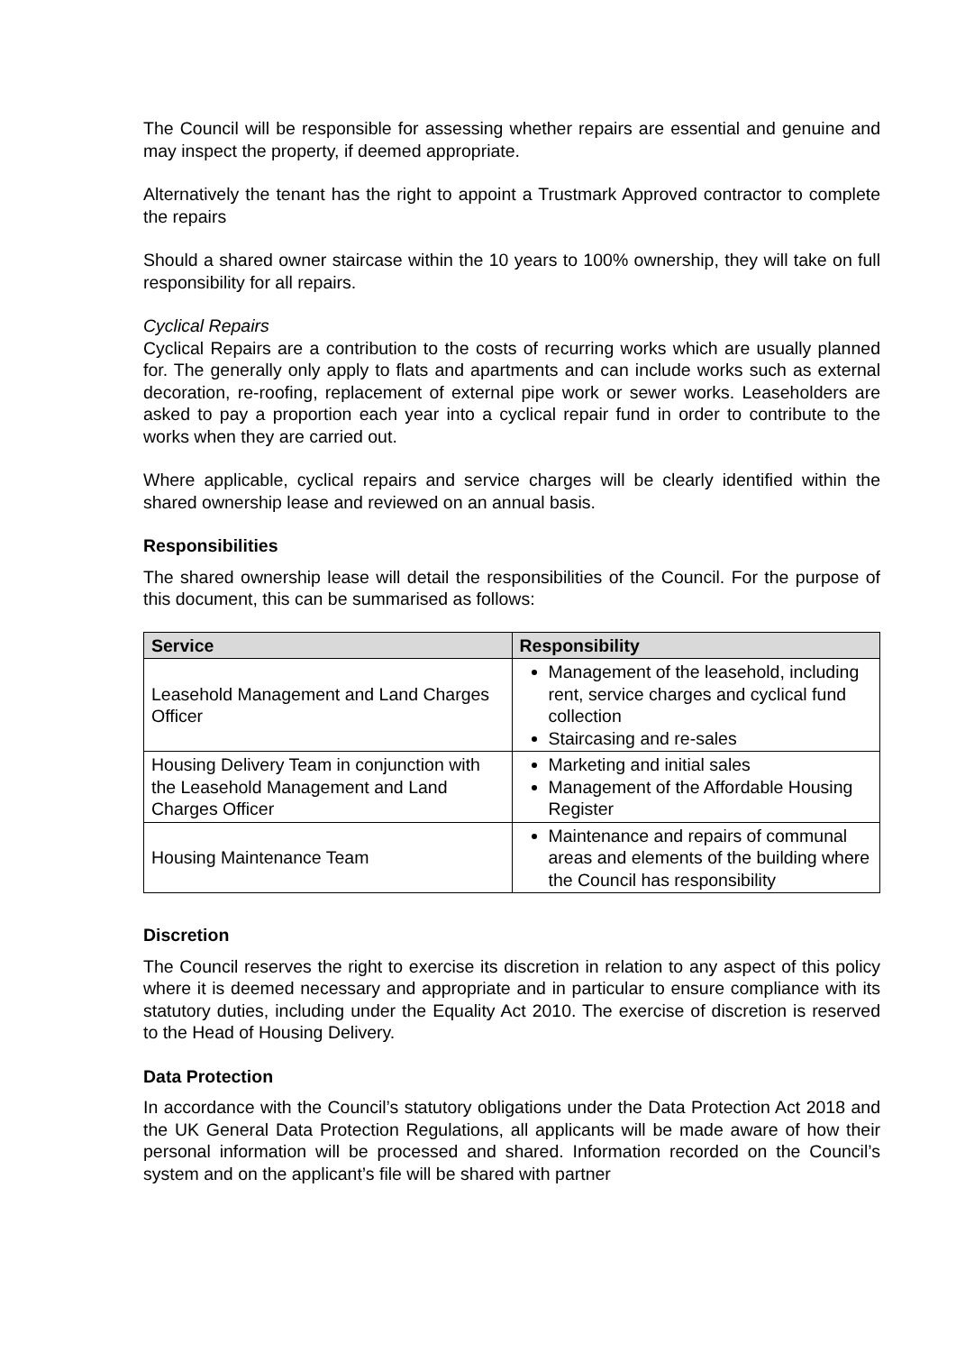The Council will be responsible for assessing whether repairs are essential and genuine and may inspect the property, if deemed appropriate.
Alternatively the tenant has the right to appoint a Trustmark Approved contractor to complete the repairs
Should a shared owner staircase within the 10 years to 100% ownership, they will take on full responsibility for all repairs.
Cyclical Repairs
Cyclical Repairs are a contribution to the costs of recurring works which are usually planned for. The generally only apply to flats and apartments and can include works such as external decoration, re-roofing, replacement of external pipe work or sewer works. Leaseholders are asked to pay a proportion each year into a cyclical repair fund in order to contribute to the works when they are carried out.
Where applicable, cyclical repairs and service charges will be clearly identified within the shared ownership lease and reviewed on an annual basis.
Responsibilities
The shared ownership lease will detail the responsibilities of the Council. For the purpose of this document, this can be summarised as follows:
| Service | Responsibility |
| --- | --- |
| Leasehold Management and Land Charges Officer | Management of the leasehold, including rent, service charges and cyclical fund collection Staircasing and re-sales |
| Housing Delivery Team in conjunction with the Leasehold Management and Land Charges Officer | Marketing and initial sales Management of the Affordable Housing Register |
| Housing Maintenance Team | Maintenance and repairs of communal areas and elements of the building where the Council has responsibility |
Discretion
The Council reserves the right to exercise its discretion in relation to any aspect of this policy where it is deemed necessary and appropriate and in particular to ensure compliance with its statutory duties, including under the Equality Act 2010. The exercise of discretion is reserved to the Head of Housing Delivery.
Data Protection
In accordance with the Council’s statutory obligations under the Data Protection Act 2018 and the UK General Data Protection Regulations, all applicants will be made aware of how their personal information will be processed and shared. Information recorded on the Council’s system and on the applicant’s file will be shared with partner